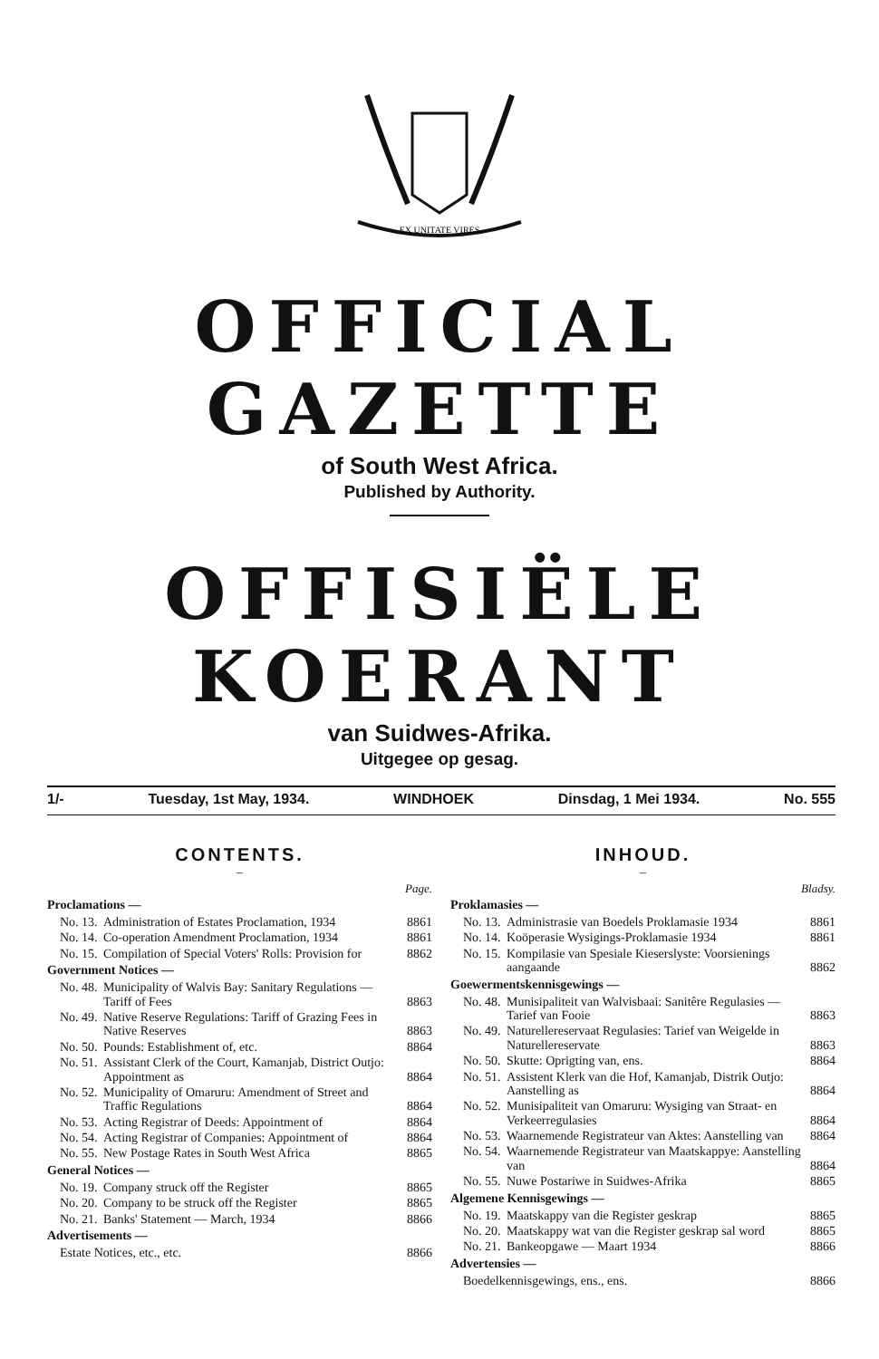EX UNITATE VIRES
OFFICIAL GAZETTE
of South West Africa.
Published by Authority.
OFFISIËLE KOERANT
van Suidwes-Afrika.
Uitgegee op gesag.
1/- Tuesday, 1st May, 1934. WINDHOEK Dinsdag, 1 Mei 1934. No. 555
CONTENTS.
–
Page.
Proclamations —
| No. 13. | Administration of Estates Proclamation, 1934 | 8861 |
| No. 14. | Co-operation Amendment Proclamation, 1934 | 8861 |
| No. 15. | Compilation of Special Voters' Rolls: Provision for | 8862 |
Government Notices —
| No. 48. | Municipality of Walvis Bay: Sanitary Regulations — Tariff of Fees | 8863 |
| No. 49. | Native Reserve Regulations: Tariff of Grazing Fees in Native Reserves | 8863 |
| No. 50. | Pounds: Establishment of, etc. | 8864 |
| No. 51. | Assistant Clerk of the Court, Kamanjab, District Outjo: Appointment as | 8864 |
| No. 52. | Municipality of Omaruru: Amendment of Street and Traffic Regulations | 8864 |
| No. 53. | Acting Registrar of Deeds: Appointment of | 8864 |
| No. 54. | Acting Registrar of Companies: Appointment of | 8864 |
| No. 55. | New Postage Rates in South West Africa | 8865 |
General Notices —
| No. 19. | Company struck off the Register | 8865 |
| No. 20. | Company to be struck off the Register | 8865 |
| No. 21. | Banks' Statement — March, 1934 | 8866 |
Advertisements —
| Estate Notices, etc., etc. | 8866 |
INHOUD.
–
Bladsy.
Proklamasies —
| No. 13. | Administrasie van Boedels Proklamasie 1934 | 8861 |
| No. 14. | Koöperasie Wysigings-Proklamasie 1934 | 8861 |
| No. 15. | Kompilasie van Spesiale Kieserslyste: Voorsienings aangaande | 8862 |
Goewermentskennisgewings —
| No. 48. | Munisipaliteit van Walvisbaai: Sanitêre Regulasies — Tarief van Fooie | 8863 |
| No. 49. | Naturellereservaat Regulasies: Tarief van Weigelde in Naturellereservate | 8863 |
| No. 50. | Skutte: Oprigting van, ens. | 8864 |
| No. 51. | Assistent Klerk van die Hof, Kamanjab, Distrik Outjo: Aanstelling as | 8864 |
| No. 52. | Munisipaliteit van Omaruru: Wysiging van Straat- en Verkeerregulasies | 8864 |
| No. 53. | Waarnemende Registrateur van Aktes: Aanstelling van | 8864 |
| No. 54. | Waarnemende Registrateur van Maatskappye: Aanstelling van | 8864 |
| No. 55. | Nuwe Postariwe in Suidwes-Afrika | 8865 |
Algemene Kennisgewings —
| No. 19. | Maatskappy van die Register geskrap | 8865 |
| No. 20. | Maatskappy wat van die Register geskrap sal word | 8865 |
| No. 21. | Bankeopgawe — Maart 1934 | 8866 |
Advertensies —
| Boedelkennisgewings, ens., ens. | 8866 |